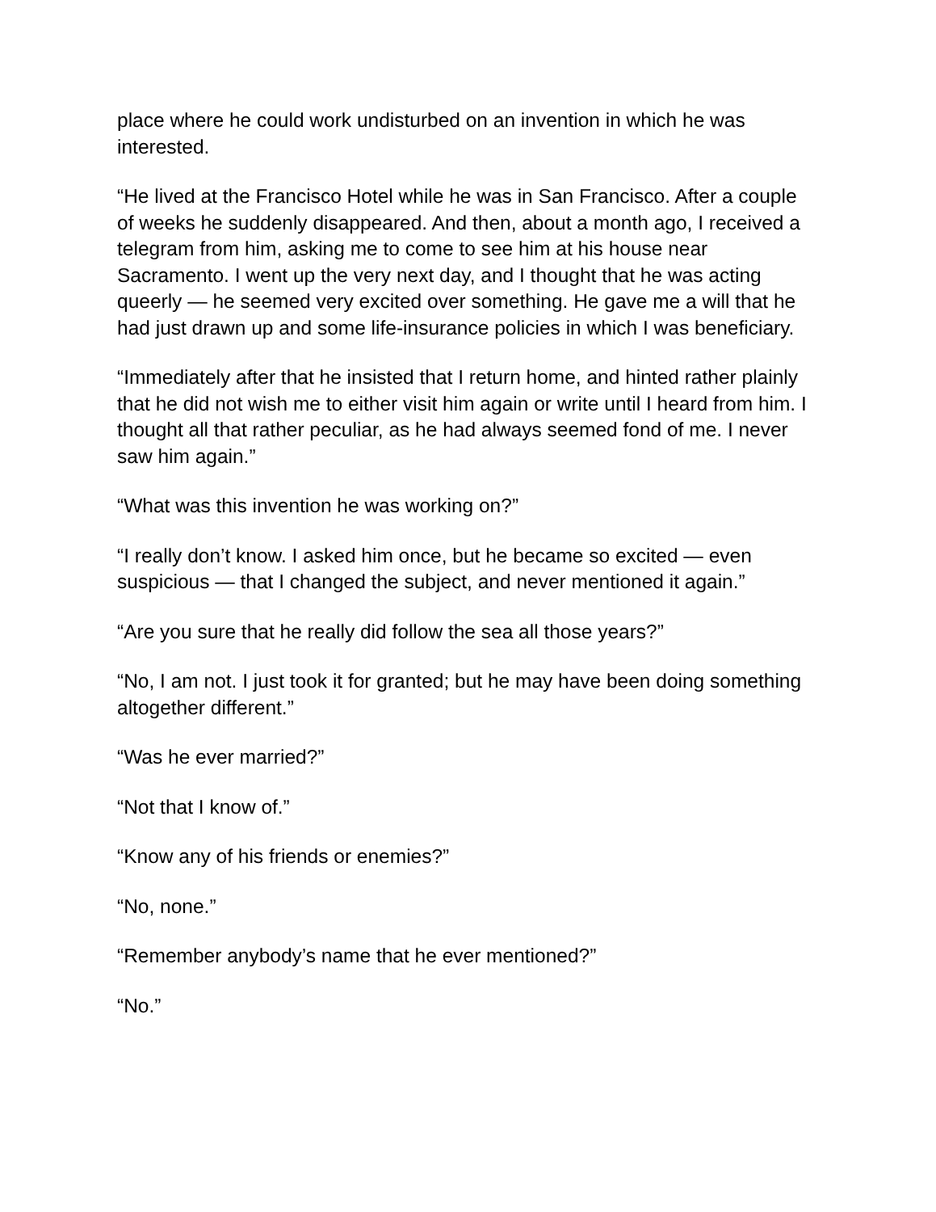place where he could work undisturbed on an invention in which he was interested.
“He lived at the Francisco Hotel while he was in San Francisco. After a couple of weeks he suddenly disappeared. And then, about a month ago, I received a telegram from him, asking me to come to see him at his house near Sacramento. I went up the very next day, and I thought that he was acting queerly — he seemed very excited over something. He gave me a will that he had just drawn up and some life-insurance policies in which I was beneficiary.
“Immediately after that he insisted that I return home, and hinted rather plainly that he did not wish me to either visit him again or write until I heard from him. I thought all that rather peculiar, as he had always seemed fond of me. I never saw him again.”
“What was this invention he was working on?”
“I really don’t know. I asked him once, but he became so excited — even suspicious — that I changed the subject, and never mentioned it again.”
“Are you sure that he really did follow the sea all those years?”
“No, I am not. I just took it for granted; but he may have been doing something altogether different.”
“Was he ever married?”
“Not that I know of.”
“Know any of his friends or enemies?”
“No, none.”
“Remember anybody’s name that he ever mentioned?”
“No.”